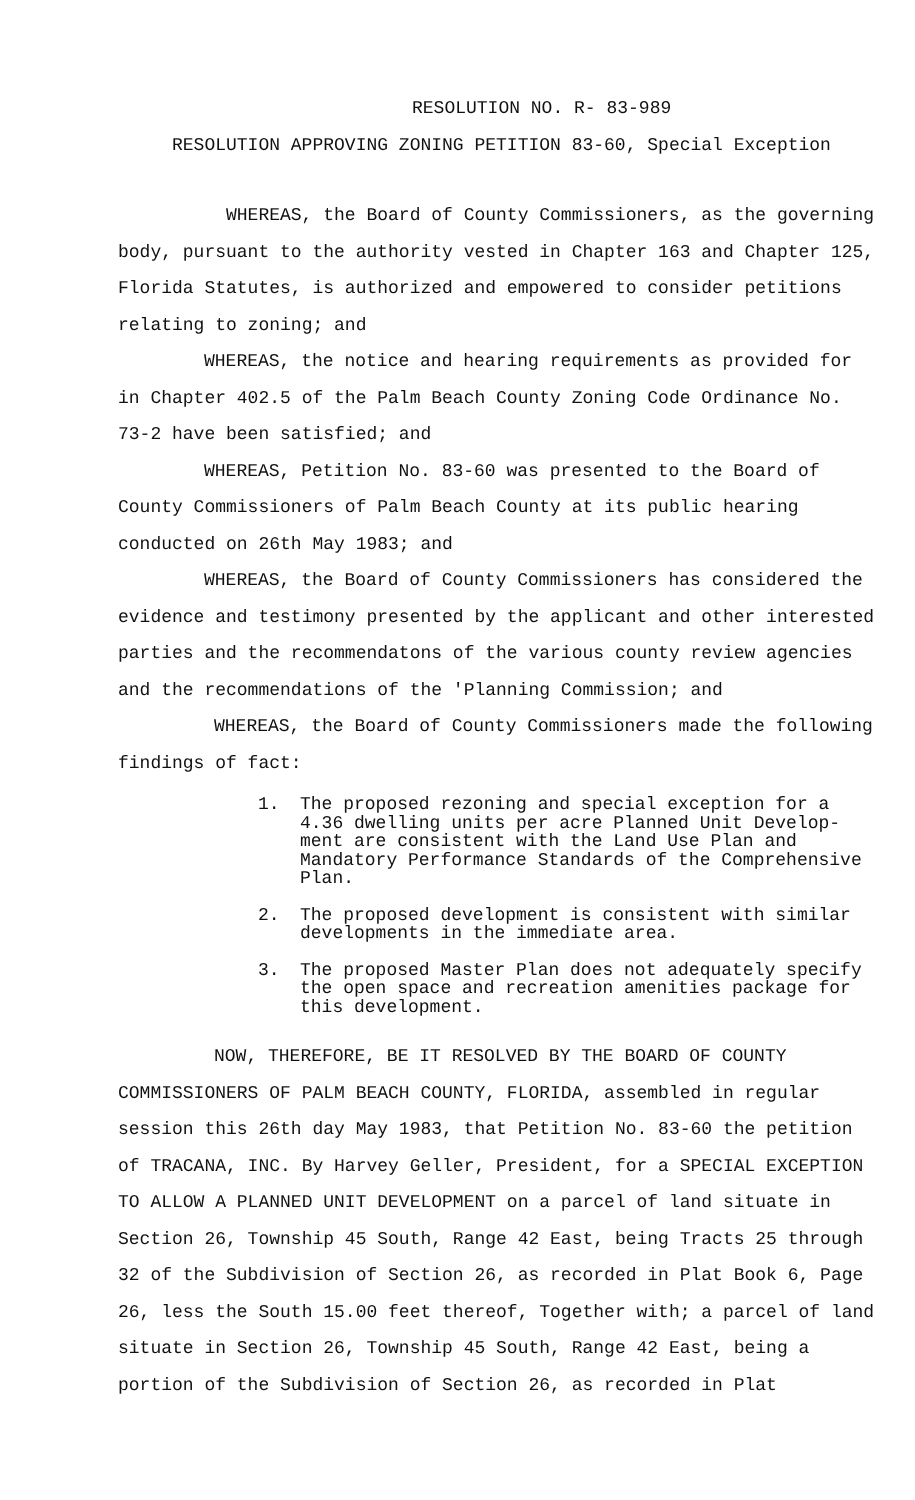RESOLUTION NO. R- 83-989
RESOLUTION APPROVING ZONING PETITION 83-60, Special Exception
WHEREAS, the Board of County Commissioners, as the governing body, pursuant to the authority vested in Chapter 163 and Chapter 125, Florida Statutes, is authorized and empowered to consider petitions relating to zoning; and
WHEREAS, the notice and hearing requirements as provided for in Chapter 402.5 of the Palm Beach County Zoning Code Ordinance No. 73-2 have been satisfied; and
WHEREAS, Petition No. 83-60 was presented to the Board of County Commissioners of Palm Beach County at its public hearing conducted on 26th May 1983; and
WHEREAS, the Board of County Commissioners has considered the evidence and testimony presented by the applicant and other interested parties and the recommendatons of the various county review agencies and the recommendations of the 'Planning Commission; and
WHEREAS, the Board of County Commissioners made the following findings of fact:
1. The proposed rezoning and special exception for a 4.36 dwelling units per acre Planned Unit Develop- ment are consistent with the Land Use Plan and Mandatory Performance Standards of the Comprehensive Plan.
2. The proposed development is consistent with similar developments in the immediate area.
3. The proposed Master Plan does not adequately specify the open space and recreation amenities package for this development.
NOW, THEREFORE, BE IT RESOLVED BY THE BOARD OF COUNTY COMMISSIONERS OF PALM BEACH COUNTY, FLORIDA, assembled in regular session this 26th day May 1983, that Petition No. 83-60 the petition of TRACANA, INC. By Harvey Geller, President, for a SPECIAL EXCEPTION TO ALLOW A PLANNED UNIT DEVELOPMENT on a parcel of land situate in Section 26, Township 45 South, Range 42 East, being Tracts 25 through 32 of the Subdivision of Section 26, as recorded in Plat Book 6, Page 26, less the South 15.00 feet thereof, Together with; a parcel of land situate in Section 26, Township 45 South, Range 42 East, being a portion of the Subdivision of Section 26, as recorded in Plat